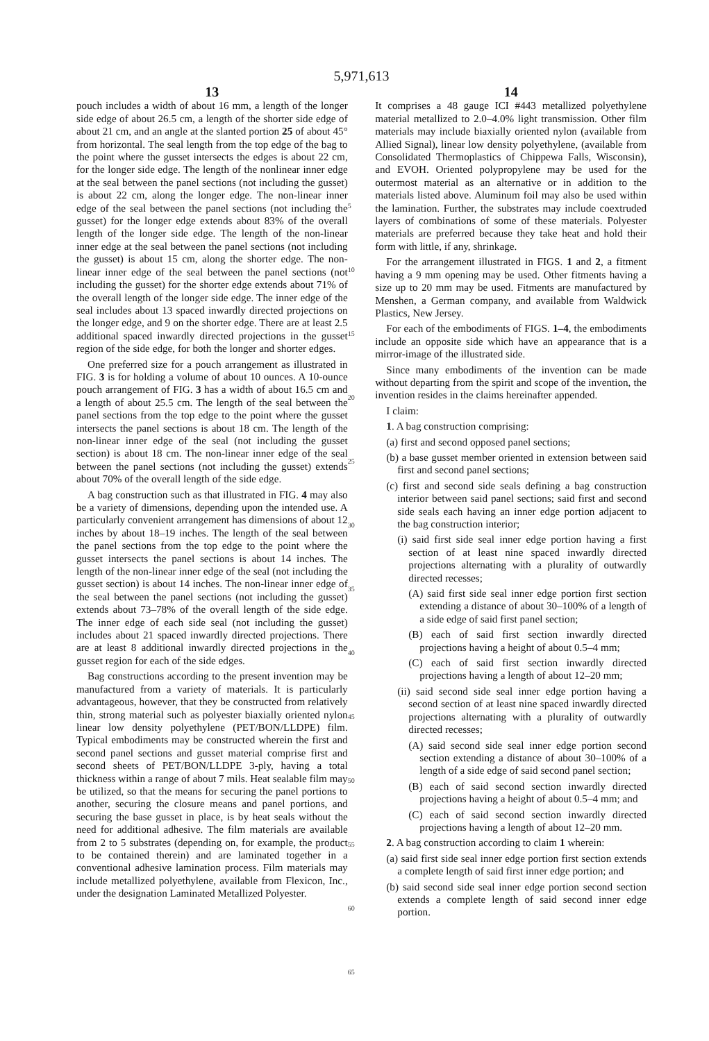5,971,613
13
pouch includes a width of about 16 mm, a length of the longer side edge of about 26.5 cm, a length of the shorter side edge of about 21 cm, and an angle at the slanted portion 25 of about 45° from horizontal. The seal length from the top edge of the bag to the point where the gusset intersects the edges is about 22 cm, for the longer side edge. The length of the nonlinear inner edge at the seal between the panel sections (not including the gusset) is about 22 cm, along the longer edge. The non-linear inner edge of the seal between the panel sections (not including the gusset) for the longer edge extends about 83% of the overall length of the longer side edge. The length of the non-linear inner edge at the seal between the panel sections (not including the gusset) is about 15 cm, along the shorter edge. The non-linear inner edge of the seal between the panel sections (not including the gusset) for the shorter edge extends about 71% of the overall length of the longer side edge. The inner edge of the seal includes about 13 spaced inwardly directed projections on the longer edge, and 9 on the shorter edge. There are at least 2.5 additional spaced inwardly directed projections in the gusset region of the side edge, for both the longer and shorter edges.
One preferred size for a pouch arrangement as illustrated in FIG. 3 is for holding a volume of about 10 ounces. A 10-ounce pouch arrangement of FIG. 3 has a width of about 16.5 cm and a length of about 25.5 cm. The length of the seal between the panel sections from the top edge to the point where the gusset intersects the panel sections is about 18 cm. The length of the non-linear inner edge of the seal (not including the gusset section) is about 18 cm. The non-linear inner edge of the seal between the panel sections (not including the gusset) extends about 70% of the overall length of the side edge.
A bag construction such as that illustrated in FIG. 4 may also be a variety of dimensions, depending upon the intended use. A particularly convenient arrangement has dimensions of about 12 inches by about 18–19 inches. The length of the seal between the panel sections from the top edge to the point where the gusset intersects the panel sections is about 14 inches. The length of the non-linear inner edge of the seal (not including the gusset section) is about 14 inches. The non-linear inner edge of the seal between the panel sections (not including the gusset) extends about 73–78% of the overall length of the side edge. The inner edge of each side seal (not including the gusset) includes about 21 spaced inwardly directed projections. There are at least 8 additional inwardly directed projections in the gusset region for each of the side edges.
Bag constructions according to the present invention may be manufactured from a variety of materials. It is particularly advantageous, however, that they be constructed from relatively thin, strong material such as polyester biaxially oriented nylon linear low density polyethylene (PET/BON/LLDPE) film. Typical embodiments may be constructed wherein the first and second panel sections and gusset material comprise first and second sheets of PET/BON/LLDPE 3-ply, having a total thickness within a range of about 7 mils. Heat sealable film may be utilized, so that the means for securing the panel portions to another, securing the closure means and panel portions, and securing the base gusset in place, is by heat seals without the need for additional adhesive. The film materials are available from 2 to 5 substrates (depending on, for example, the product to be contained therein) and are laminated together in a conventional adhesive lamination process. Film materials may include metallized polyethylene, available from Flexicon, Inc., under the designation Laminated Metallized Polyester.
5
10
15
20
25
30
35
40
45
50
55
60
65
14
It comprises a 48 gauge ICI #443 metallized polyethylene material metallized to 2.0–4.0% light transmission. Other film materials may include biaxially oriented nylon (available from Allied Signal), linear low density polyethylene, (available from Consolidated Thermoplastics of Chippewa Falls, Wisconsin), and EVOH. Oriented polypropylene may be used for the outermost material as an alternative or in addition to the materials listed above. Aluminum foil may also be used within the lamination. Further, the substrates may include coextruded layers of combinations of some of these materials. Polyester materials are preferred because they take heat and hold their form with little, if any, shrinkage.
For the arrangement illustrated in FIGS. 1 and 2, a fitment having a 9 mm opening may be used. Other fitments having a size up to 20 mm may be used. Fitments are manufactured by Menshen, a German company, and available from Waldwick Plastics, New Jersey.
For each of the embodiments of FIGS. 1–4, the embodiments include an opposite side which have an appearance that is a mirror-image of the illustrated side.
Since many embodiments of the invention can be made without departing from the spirit and scope of the invention, the invention resides in the claims hereinafter appended.
I claim:
1. A bag construction comprising:
(a) first and second opposed panel sections;
(b) a base gusset member oriented in extension between said first and second panel sections;
(c) first and second side seals defining a bag construction interior between said panel sections; said first and second side seals each having an inner edge portion adjacent to the bag construction interior;
(i) said first side seal inner edge portion having a first section of at least nine spaced inwardly directed projections alternating with a plurality of outwardly directed recesses;
(A) said first side seal inner edge portion first section extending a distance of about 30–100% of a length of a side edge of said first panel section;
(B) each of said first section inwardly directed projections having a height of about 0.5–4 mm;
(C) each of said first section inwardly directed projections having a length of about 12–20 mm;
(ii) said second side seal inner edge portion having a second section of at least nine spaced inwardly directed projections alternating with a plurality of outwardly directed recesses;
(A) said second side seal inner edge portion second section extending a distance of about 30–100% of a length of a side edge of said second panel section;
(B) each of said second section inwardly directed projections having a height of about 0.5–4 mm; and
(C) each of said second section inwardly directed projections having a length of about 12–20 mm.
2. A bag construction according to claim 1 wherein:
(a) said first side seal inner edge portion first section extends a complete length of said first inner edge portion; and
(b) said second side seal inner edge portion second section extends a complete length of said second inner edge portion.